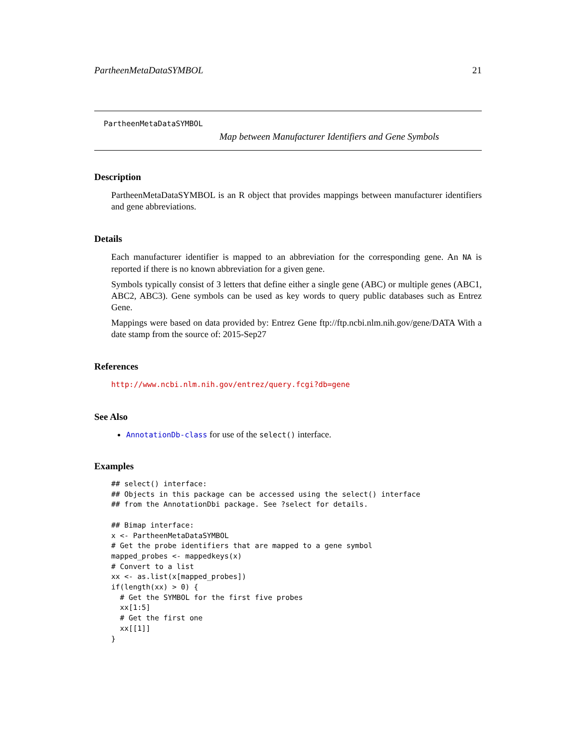PartheenMetaDataSYMBOL 21
PartheenMetaDataSYMBOL
Map between Manufacturer Identifiers and Gene Symbols
Description
PartheenMetaDataSYMBOL is an R object that provides mappings between manufacturer identifiers and gene abbreviations.
Details
Each manufacturer identifier is mapped to an abbreviation for the corresponding gene. An NA is reported if there is no known abbreviation for a given gene.
Symbols typically consist of 3 letters that define either a single gene (ABC) or multiple genes (ABC1, ABC2, ABC3). Gene symbols can be used as key words to query public databases such as Entrez Gene.
Mappings were based on data provided by: Entrez Gene ftp://ftp.ncbi.nlm.nih.gov/gene/DATA With a date stamp from the source of: 2015-Sep27
References
http://www.ncbi.nlm.nih.gov/entrez/query.fcgi?db=gene
See Also
AnnotationDb-class for use of the select() interface.
Examples
## select() interface:
## Objects in this package can be accessed using the select() interface
## from the AnnotationDbi package. See ?select for details.

## Bimap interface:
x <- PartheenMetaDataSYMBOL
# Get the probe identifiers that are mapped to a gene symbol
mapped_probes <- mappedkeys(x)
# Convert to a list
xx <- as.list(x[mapped_probes])
if(length(xx) > 0) {
  # Get the SYMBOL for the first five probes
  xx[1:5]
  # Get the first one
  xx[[1]]
}